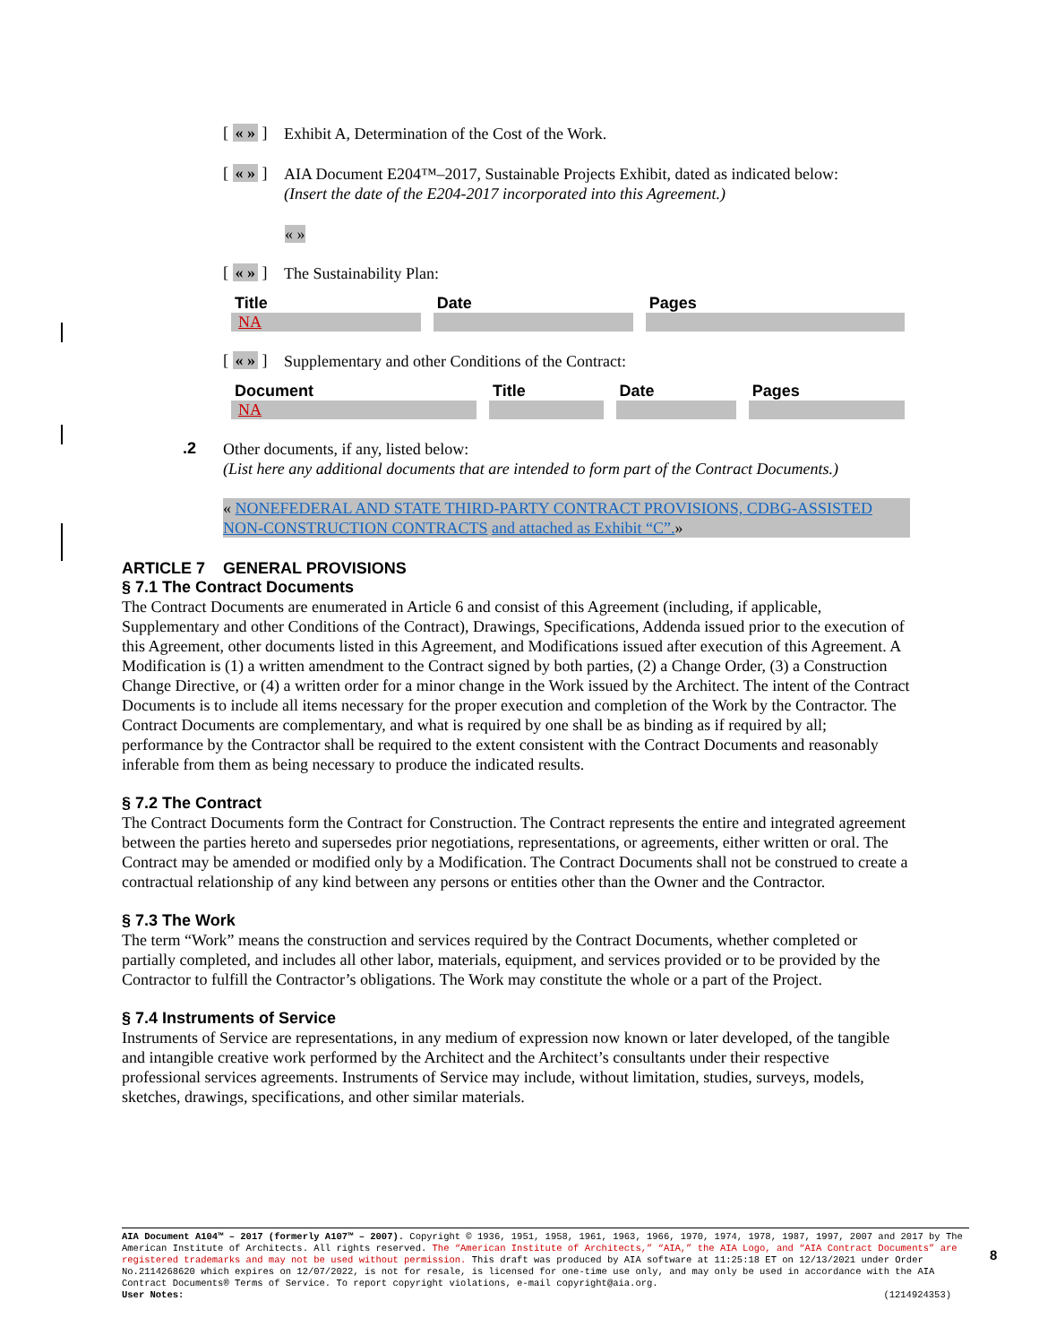[ « » ]
Exhibit A, Determination of the Cost of the Work.
[ « » ]
AIA Document E204™–2017, Sustainable Projects Exhibit, dated as indicated below:
(Insert the date of the E204-2017 incorporated into this Agreement.)
« »
[ « » ]
The Sustainability Plan:
| Title | Date | Pages |
| --- | --- | --- |
| NA | | |
[ « » ]
Supplementary and other Conditions of the Contract:
| Document | Title | Date | Pages |
| --- | --- | --- | --- |
| NA | | | |
.2
Other documents, if any, listed below:
(List here any additional documents that are intended to form part of the Contract Documents.)
« NONEFEDERAL AND STATE THIRD-PARTY CONTRACT PROVISIONS, CDBG-ASSISTED NON-CONSTRUCTION CONTRACTS and attached as Exhibit “C”.»
ARTICLE 7 GENERAL PROVISIONS
§ 7.1 The Contract Documents
The Contract Documents are enumerated in Article 6 and consist of this Agreement (including, if applicable, Supplementary and other Conditions of the Contract), Drawings, Specifications, Addenda issued prior to the execution of this Agreement, other documents listed in this Agreement, and Modifications issued after execution of this Agreement. A Modification is (1) a written amendment to the Contract signed by both parties, (2) a Change Order, (3) a Construction Change Directive, or (4) a written order for a minor change in the Work issued by the Architect. The intent of the Contract Documents is to include all items necessary for the proper execution and completion of the Work by the Contractor. The Contract Documents are complementary, and what is required by one shall be as binding as if required by all; performance by the Contractor shall be required to the extent consistent with the Contract Documents and reasonably inferable from them as being necessary to produce the indicated results.
§ 7.2 The Contract
The Contract Documents form the Contract for Construction. The Contract represents the entire and integrated agreement between the parties hereto and supersedes prior negotiations, representations, or agreements, either written or oral. The Contract may be amended or modified only by a Modification. The Contract Documents shall not be construed to create a contractual relationship of any kind between any persons or entities other than the Owner and the Contractor.
§ 7.3 The Work
The term “Work” means the construction and services required by the Contract Documents, whether completed or partially completed, and includes all other labor, materials, equipment, and services provided or to be provided by the Contractor to fulfill the Contractor’s obligations. The Work may constitute the whole or a part of the Project.
§ 7.4 Instruments of Service
Instruments of Service are representations, in any medium of expression now known or later developed, of the tangible and intangible creative work performed by the Architect and the Architect’s consultants under their respective professional services agreements. Instruments of Service may include, without limitation, studies, surveys, models, sketches, drawings, specifications, and other similar materials.
AIA Document A104™ – 2017 (formerly A107™ – 2007). Copyright © 1936, 1951, 1958, 1961, 1963, 1966, 1970, 1974, 1978, 1987, 1997, 2007 and 2017 by The American Institute of Architects. All rights reserved. The “American Institute of Architects,” “AIA,” the AIA Logo, and “AIA Contract Documents” are registered trademarks and may not be used without permission. This draft was produced by AIA software at 11:25:18 ET on 12/13/2021 under Order No.2114268620 which expires on 12/07/2022, is not for resale, is licensed for one-time use only, and may only be used in accordance with the AIA Contract Documents® Terms of Service. To report copyright violations, e-mail copyright@aia.org.
User Notes: (1214924353)
8